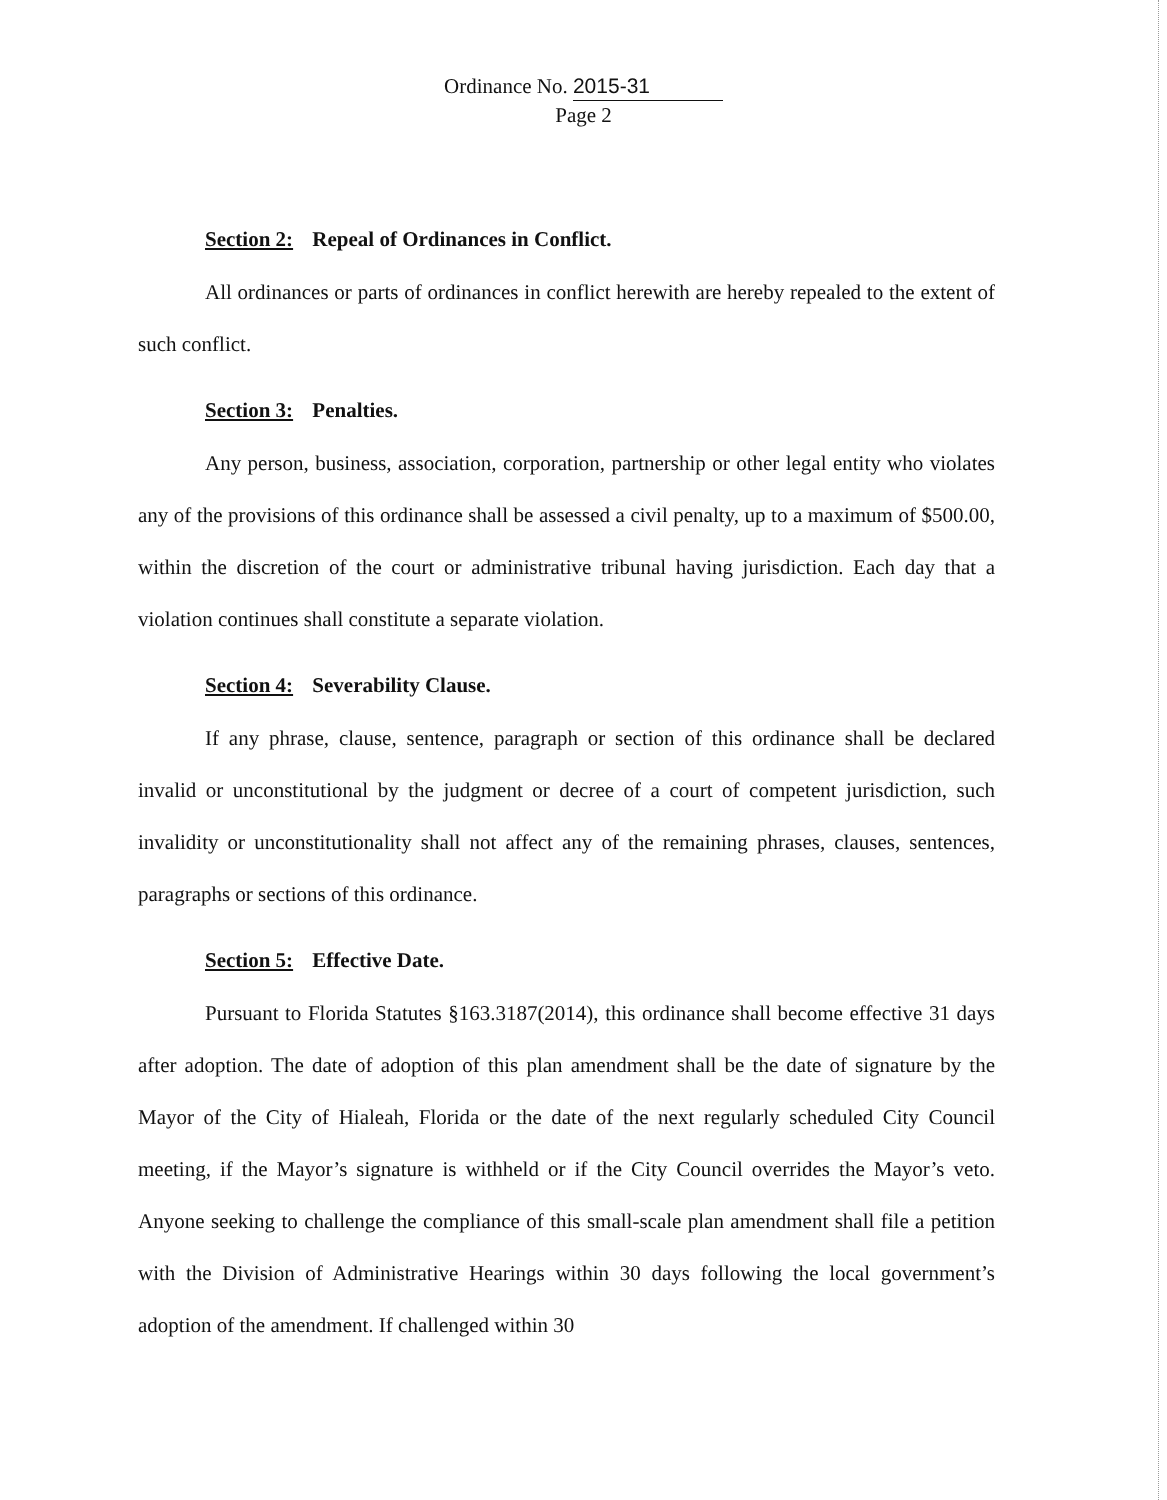Ordinance No. 2015-31
Page 2
Section 2: Repeal of Ordinances in Conflict.
All ordinances or parts of ordinances in conflict herewith are hereby repealed to the extent of such conflict.
Section 3: Penalties.
Any person, business, association, corporation, partnership or other legal entity who violates any of the provisions of this ordinance shall be assessed a civil penalty, up to a maximum of $500.00, within the discretion of the court or administrative tribunal having jurisdiction. Each day that a violation continues shall constitute a separate violation.
Section 4: Severability Clause.
If any phrase, clause, sentence, paragraph or section of this ordinance shall be declared invalid or unconstitutional by the judgment or decree of a court of competent jurisdiction, such invalidity or unconstitutionality shall not affect any of the remaining phrases, clauses, sentences, paragraphs or sections of this ordinance.
Section 5: Effective Date.
Pursuant to Florida Statutes §163.3187(2014), this ordinance shall become effective 31 days after adoption. The date of adoption of this plan amendment shall be the date of signature by the Mayor of the City of Hialeah, Florida or the date of the next regularly scheduled City Council meeting, if the Mayor’s signature is withheld or if the City Council overrides the Mayor’s veto. Anyone seeking to challenge the compliance of this small-scale plan amendment shall file a petition with the Division of Administrative Hearings within 30 days following the local government’s adoption of the amendment. If challenged within 30